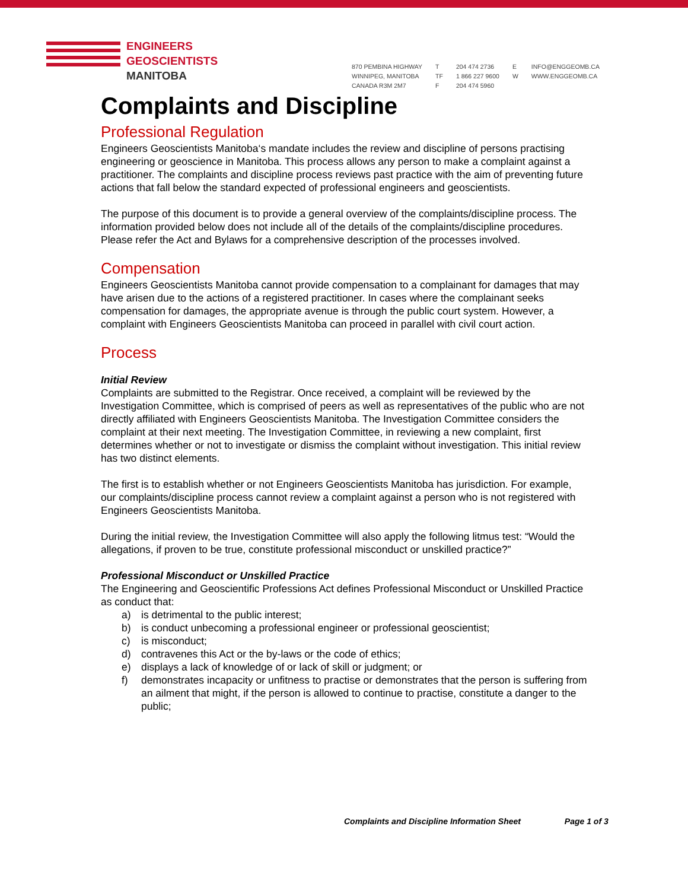ENGINEERS
GEOSCIENTISTS
MANITOBA
870 PEMBINA HIGHWAY
WINNIPEG, MANITOBA
CANADA R3M 2M7
T
TF
F
204 474 2736
1 866 227 9600
204 474 5960
E
W
INFO@ENGGEOMB.CA
WWW.ENGGEOMB.CA
Complaints and Discipline
Professional Regulation
Engineers Geoscientists Manitoba‘s mandate includes the review and discipline of persons practising engineering or geoscience in Manitoba. This process allows any person to make a complaint against a practitioner. The complaints and discipline process reviews past practice with the aim of preventing future actions that fall below the standard expected of professional engineers and geoscientists.
The purpose of this document is to provide a general overview of the complaints/discipline process. The information provided below does not include all of the details of the complaints/discipline procedures. Please refer the Act and Bylaws for a comprehensive description of the processes involved.
Compensation
Engineers Geoscientists Manitoba cannot provide compensation to a complainant for damages that may have arisen due to the actions of a registered practitioner. In cases where the complainant seeks compensation for damages, the appropriate avenue is through the public court system. However, a complaint with Engineers Geoscientists Manitoba can proceed in parallel with civil court action.
Process
Initial Review
Complaints are submitted to the Registrar. Once received, a complaint will be reviewed by the Investigation Committee, which is comprised of peers as well as representatives of the public who are not directly affiliated with Engineers Geoscientists Manitoba. The Investigation Committee considers the complaint at their next meeting. The Investigation Committee, in reviewing a new complaint, first determines whether or not to investigate or dismiss the complaint without investigation. This initial review has two distinct elements.
The first is to establish whether or not Engineers Geoscientists Manitoba has jurisdiction. For example, our complaints/discipline process cannot review a complaint against a person who is not registered with Engineers Geoscientists Manitoba.
During the initial review, the Investigation Committee will also apply the following litmus test: “Would the allegations, if proven to be true, constitute professional misconduct or unskilled practice?”
Professional Misconduct or Unskilled Practice
The Engineering and Geoscientific Professions Act defines Professional Misconduct or Unskilled Practice as conduct that:
a) is detrimental to the public interest;
b) is conduct unbecoming a professional engineer or professional geoscientist;
c) is misconduct;
d) contravenes this Act or the by-laws or the code of ethics;
e) displays a lack of knowledge of or lack of skill or judgment; or
f) demonstrates incapacity or unfitness to practise or demonstrates that the person is suffering from an ailment that might, if the person is allowed to continue to practise, constitute a danger to the public;
Complaints and Discipline Information Sheet Page 1 of 3